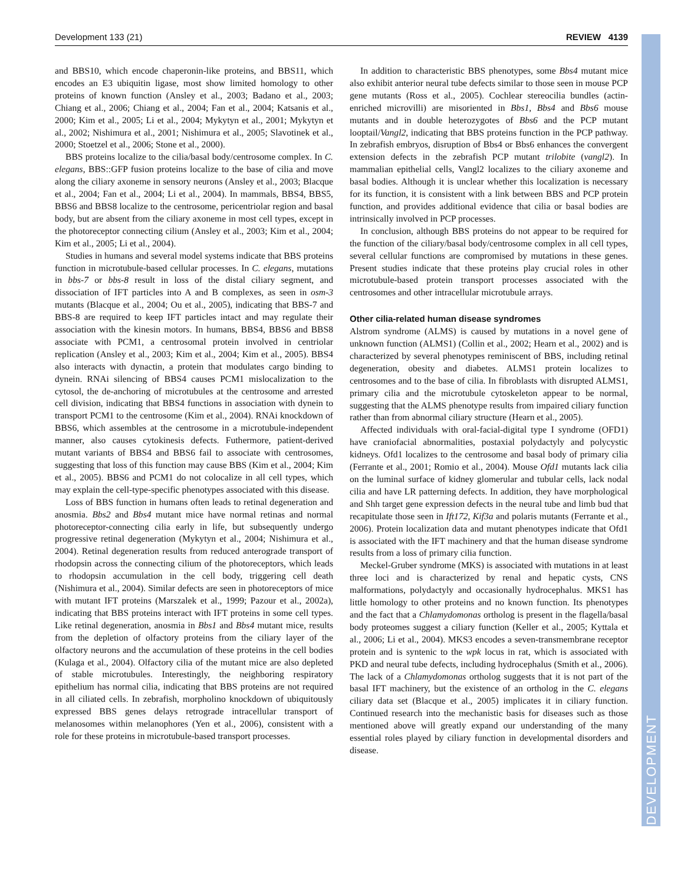Development 133 (21) REVIEW 4139
DEVELOPMENT
and BBS10, which encode chaperonin-like proteins, and BBS11, which encodes an E3 ubiquitin ligase, most show limited homology to other proteins of known function (Ansley et al., 2003; Badano et al., 2003; Chiang et al., 2006; Chiang et al., 2004; Fan et al., 2004; Katsanis et al., 2000; Kim et al., 2005; Li et al., 2004; Mykytyn et al., 2001; Mykytyn et al., 2002; Nishimura et al., 2001; Nishimura et al., 2005; Slavotinek et al., 2000; Stoetzel et al., 2006; Stone et al., 2000).
BBS proteins localize to the cilia/basal body/centrosome complex. In C. elegans, BBS::GFP fusion proteins localize to the base of cilia and move along the ciliary axoneme in sensory neurons (Ansley et al., 2003; Blacque et al., 2004; Fan et al., 2004; Li et al., 2004). In mammals, BBS4, BBS5, BBS6 and BBS8 localize to the centrosome, pericentriolar region and basal body, but are absent from the ciliary axoneme in most cell types, except in the photoreceptor connecting cilium (Ansley et al., 2003; Kim et al., 2004; Kim et al., 2005; Li et al., 2004).
Studies in humans and several model systems indicate that BBS proteins function in microtubule-based cellular processes. In C. elegans, mutations in bbs-7 or bbs-8 result in loss of the distal ciliary segment, and dissociation of IFT particles into A and B complexes, as seen in osm-3 mutants (Blacque et al., 2004; Ou et al., 2005), indicating that BBS-7 and BBS-8 are required to keep IFT particles intact and may regulate their association with the kinesin motors. In humans, BBS4, BBS6 and BBS8 associate with PCM1, a centrosomal protein involved in centriolar replication (Ansley et al., 2003; Kim et al., 2004; Kim et al., 2005). BBS4 also interacts with dynactin, a protein that modulates cargo binding to dynein. RNAi silencing of BBS4 causes PCM1 mislocalization to the cytosol, the de-anchoring of microtubules at the centrosome and arrested cell division, indicating that BBS4 functions in association with dynein to transport PCM1 to the centrosome (Kim et al., 2004). RNAi knockdown of BBS6, which assembles at the centrosome in a microtubule-independent manner, also causes cytokinesis defects. Futhermore, patient-derived mutant variants of BBS4 and BBS6 fail to associate with centrosomes, suggesting that loss of this function may cause BBS (Kim et al., 2004; Kim et al., 2005). BBS6 and PCM1 do not colocalize in all cell types, which may explain the cell-type-specific phenotypes associated with this disease.
Loss of BBS function in humans often leads to retinal degeneration and anosmia. Bbs2 and Bbs4 mutant mice have normal retinas and normal photoreceptor-connecting cilia early in life, but subsequently undergo progressive retinal degeneration (Mykytyn et al., 2004; Nishimura et al., 2004). Retinal degeneration results from reduced anterograde transport of rhodopsin across the connecting cilium of the photoreceptors, which leads to rhodopsin accumulation in the cell body, triggering cell death (Nishimura et al., 2004). Similar defects are seen in photoreceptors of mice with mutant IFT proteins (Marszalek et al., 1999; Pazour et al., 2002a), indicating that BBS proteins interact with IFT proteins in some cell types. Like retinal degeneration, anosmia in Bbs1 and Bbs4 mutant mice, results from the depletion of olfactory proteins from the ciliary layer of the olfactory neurons and the accumulation of these proteins in the cell bodies (Kulaga et al., 2004). Olfactory cilia of the mutant mice are also depleted of stable microtubules. Interestingly, the neighboring respiratory epithelium has normal cilia, indicating that BBS proteins are not required in all ciliated cells. In zebrafish, morpholino knockdown of ubiquitously expressed BBS genes delays retrograde intracellular transport of melanosomes within melanophores (Yen et al., 2006), consistent with a role for these proteins in microtubule-based transport processes.
In addition to characteristic BBS phenotypes, some Bbs4 mutant mice also exhibit anterior neural tube defects similar to those seen in mouse PCP gene mutants (Ross et al., 2005). Cochlear stereocilia bundles (actin-enriched microvilli) are misoriented in Bbs1, Bbs4 and Bbs6 mouse mutants and in double heterozygotes of Bbs6 and the PCP mutant looptail/Vangl2, indicating that BBS proteins function in the PCP pathway. In zebrafish embryos, disruption of Bbs4 or Bbs6 enhances the convergent extension defects in the zebrafish PCP mutant trilobite (vangl2). In mammalian epithelial cells, Vangl2 localizes to the ciliary axoneme and basal bodies. Although it is unclear whether this localization is necessary for its function, it is consistent with a link between BBS and PCP protein function, and provides additional evidence that cilia or basal bodies are intrinsically involved in PCP processes.
In conclusion, although BBS proteins do not appear to be required for the function of the ciliary/basal body/centrosome complex in all cell types, several cellular functions are compromised by mutations in these genes. Present studies indicate that these proteins play crucial roles in other microtubule-based protein transport processes associated with the centrosomes and other intracellular microtubule arrays.
Other cilia-related human disease syndromes
Alstrom syndrome (ALMS) is caused by mutations in a novel gene of unknown function (ALMS1) (Collin et al., 2002; Hearn et al., 2002) and is characterized by several phenotypes reminiscent of BBS, including retinal degeneration, obesity and diabetes. ALMS1 protein localizes to centrosomes and to the base of cilia. In fibroblasts with disrupted ALMS1, primary cilia and the microtubule cytoskeleton appear to be normal, suggesting that the ALMS phenotype results from impaired ciliary function rather than from abnormal ciliary structure (Hearn et al., 2005).
Affected individuals with oral-facial-digital type I syndrome (OFD1) have craniofacial abnormalities, postaxial polydactyly and polycystic kidneys. Ofd1 localizes to the centrosome and basal body of primary cilia (Ferrante et al., 2001; Romio et al., 2004). Mouse Ofd1 mutants lack cilia on the luminal surface of kidney glomerular and tubular cells, lack nodal cilia and have LR patterning defects. In addition, they have morphological and Shh target gene expression defects in the neural tube and limb bud that recapitulate those seen in Ift172, Kif3a and polaris mutants (Ferrante et al., 2006). Protein localization data and mutant phenotypes indicate that Ofd1 is associated with the IFT machinery and that the human disease syndrome results from a loss of primary cilia function.
Meckel-Gruber syndrome (MKS) is associated with mutations in at least three loci and is characterized by renal and hepatic cysts, CNS malformations, polydactyly and occasionally hydrocephalus. MKS1 has little homology to other proteins and no known function. Its phenotypes and the fact that a Chlamydomonas ortholog is present in the flagella/basal body proteomes suggest a ciliary function (Keller et al., 2005; Kyttala et al., 2006; Li et al., 2004). MKS3 encodes a seven-transmembrane receptor protein and is syntenic to the wpk locus in rat, which is associated with PKD and neural tube defects, including hydrocephalus (Smith et al., 2006). The lack of a Chlamydomonas ortholog suggests that it is not part of the basal IFT machinery, but the existence of an ortholog in the C. elegans ciliary data set (Blacque et al., 2005) implicates it in ciliary function. Continued research into the mechanistic basis for diseases such as those mentioned above will greatly expand our understanding of the many essential roles played by ciliary function in developmental disorders and disease.